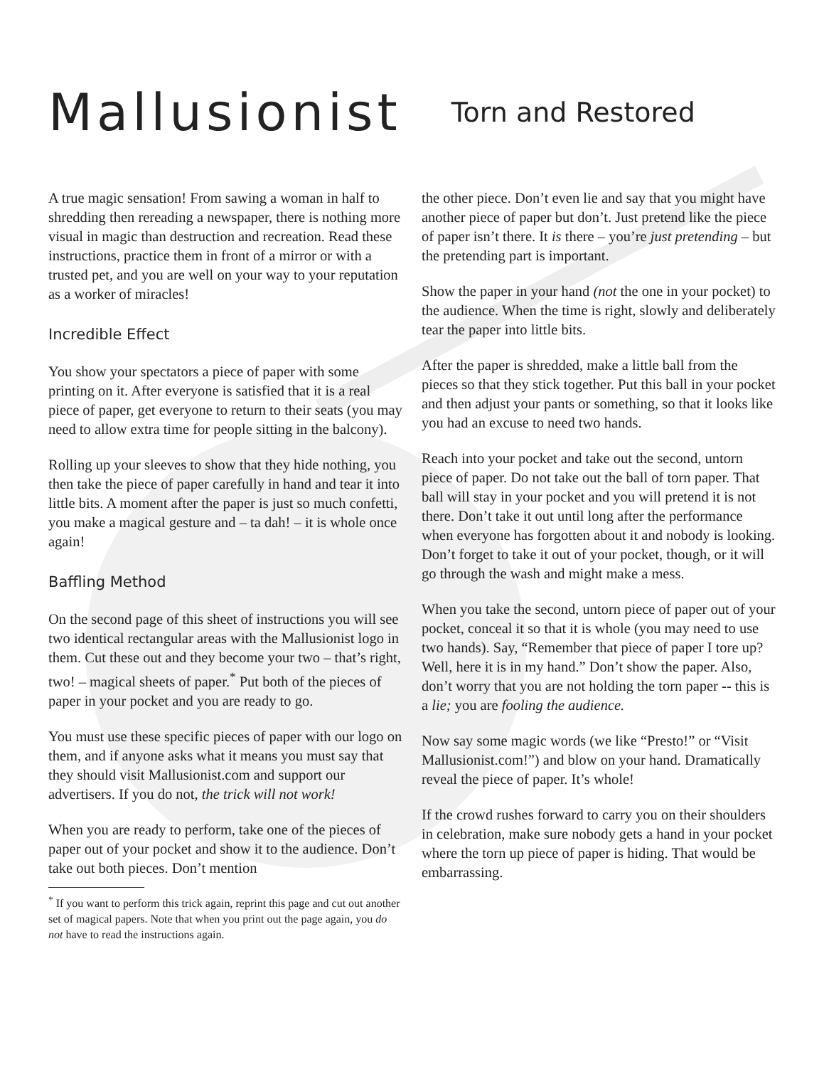Mallusionist
Torn and Restored
A true magic sensation! From sawing a woman in half to shredding then rereading a newspaper, there is nothing more visual in magic than destruction and recreation. Read these instructions, practice them in front of a mirror or with a trusted pet, and you are well on your way to your reputation as a worker of miracles!
Incredible Effect
You show your spectators a piece of paper with some printing on it. After everyone is satisfied that it is a real piece of paper, get everyone to return to their seats (you may need to allow extra time for people sitting in the balcony).
Rolling up your sleeves to show that they hide nothing, you then take the piece of paper carefully in hand and tear it into little bits. A moment after the paper is just so much confetti, you make a magical gesture and – ta dah! – it is whole once again!
Baffling Method
On the second page of this sheet of instructions you will see two identical rectangular areas with the Mallusionist logo in them. Cut these out and they become your two – that’s right, two! – magical sheets of paper.<sup>*</sup> Put both of the pieces of paper in your pocket and you are ready to go.
You must use these specific pieces of paper with our logo on them, and if anyone asks what it means you must say that they should visit Mallusionist.com and support our advertisers. If you do not, the trick will not work!
When you are ready to perform, take one of the pieces of paper out of your pocket and show it to the audience. Don’t take out both pieces. Don’t mention
<sup>*</sup> If you want to perform this trick again, reprint this page and cut out another set of magical papers. Note that when you print out the page again, you do not have to read the instructions again.
the other piece. Don’t even lie and say that you might have another piece of paper but don’t. Just pretend like the piece of paper isn’t there. It is there – you’re just pretending – but the pretending part is important.
Show the paper in your hand (not the one in your pocket) to the audience. When the time is right, slowly and deliberately tear the paper into little bits.
After the paper is shredded, make a little ball from the pieces so that they stick together. Put this ball in your pocket and then adjust your pants or something, so that it looks like you had an excuse to need two hands.
Reach into your pocket and take out the second, untorn piece of paper. Do not take out the ball of torn paper. That ball will stay in your pocket and you will pretend it is not there. Don’t take it out until long after the performance when everyone has forgotten about it and nobody is looking. Don’t forget to take it out of your pocket, though, or it will go through the wash and might make a mess.
When you take the second, untorn piece of paper out of your pocket, conceal it so that it is whole (you may need to use two hands). Say, “Remember that piece of paper I tore up? Well, here it is in my hand.” Don’t show the paper. Also, don’t worry that you are not holding the torn paper -- this is a lie; you are fooling the audience.
Now say some magic words (we like “Presto!” or “Visit Mallusionist.com!”) and blow on your hand. Dramatically reveal the piece of paper. It’s whole!
If the crowd rushes forward to carry you on their shoulders in celebration, make sure nobody gets a hand in your pocket where the torn up piece of paper is hiding. That would be embarrassing.